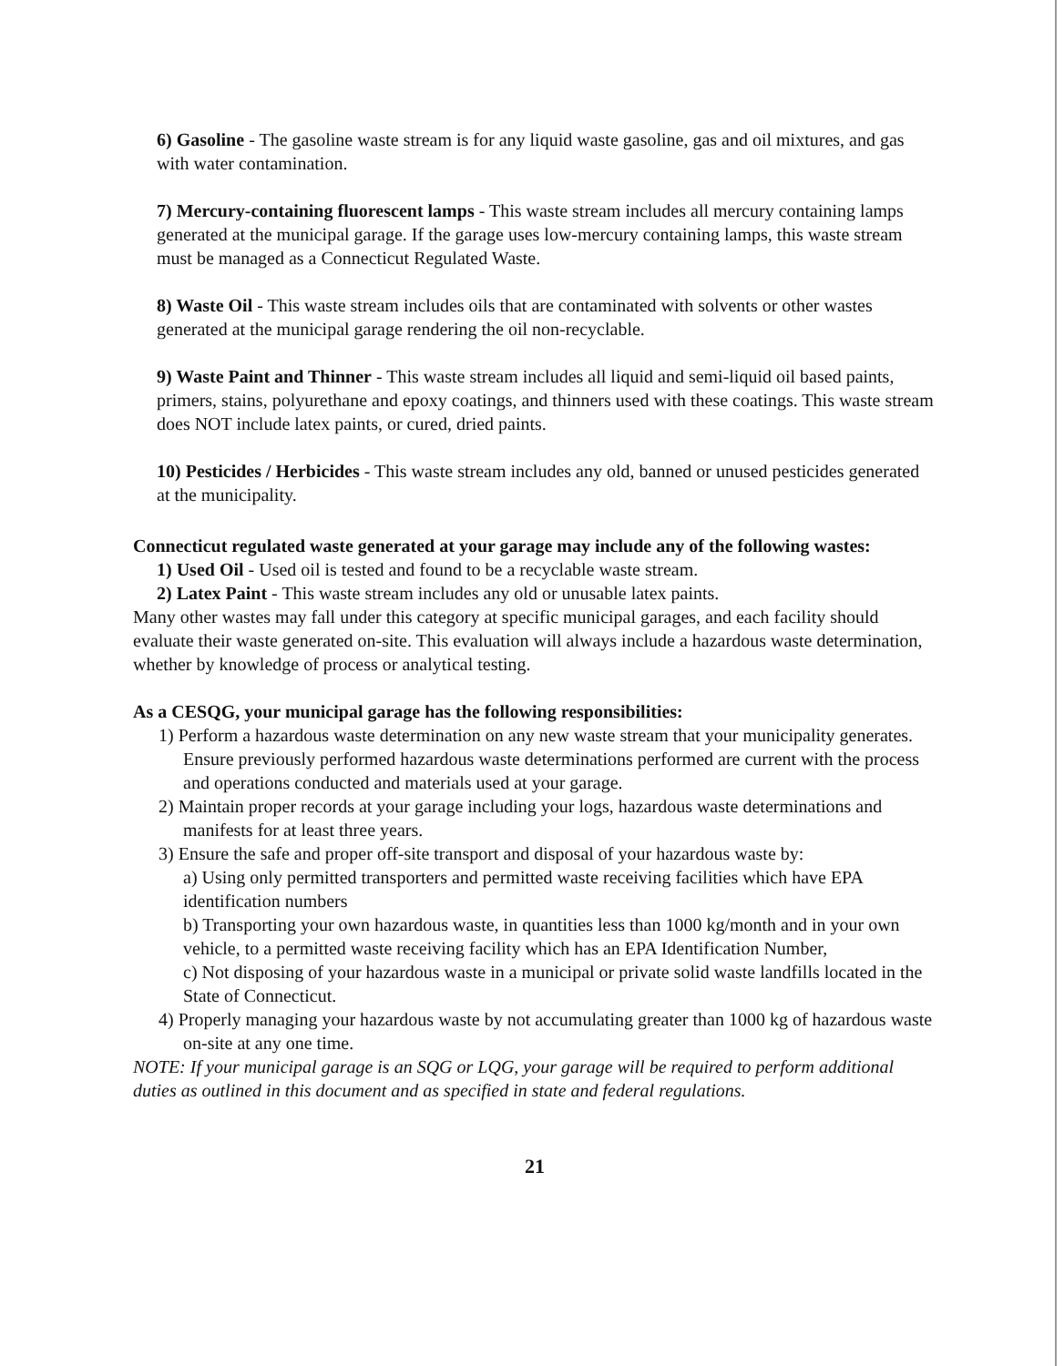6) Gasoline - The gasoline waste stream is for any liquid waste gasoline, gas and oil mixtures, and gas with water contamination.
7) Mercury-containing fluorescent lamps - This waste stream includes all mercury containing lamps generated at the municipal garage. If the garage uses low-mercury containing lamps, this waste stream must be managed as a Connecticut Regulated Waste.
8) Waste Oil - This waste stream includes oils that are contaminated with solvents or other wastes generated at the municipal garage rendering the oil non-recyclable.
9) Waste Paint and Thinner - This waste stream includes all liquid and semi-liquid oil based paints, primers, stains, polyurethane and epoxy coatings, and thinners used with these coatings. This waste stream does NOT include latex paints, or cured, dried paints.
10) Pesticides / Herbicides - This waste stream includes any old, banned or unused pesticides generated at the municipality.
Connecticut regulated waste generated at your garage may include any of the following wastes:
1) Used Oil - Used oil is tested and found to be a recyclable waste stream.
2) Latex Paint - This waste stream includes any old or unusable latex paints.
Many other wastes may fall under this category at specific municipal garages, and each facility should evaluate their waste generated on-site. This evaluation will always include a hazardous waste determination, whether by knowledge of process or analytical testing.
As a CESQG, your municipal garage has the following responsibilities:
1) Perform a hazardous waste determination on any new waste stream that your municipality generates. Ensure previously performed hazardous waste determinations performed are current with the process and operations conducted and materials used at your garage.
2) Maintain proper records at your garage including your logs, hazardous waste determinations and manifests for at least three years.
3) Ensure the safe and proper off-site transport and disposal of your hazardous waste by:
a) Using only permitted transporters and permitted waste receiving facilities which have EPA identification numbers
b) Transporting your own hazardous waste, in quantities less than 1000 kg/month and in your own vehicle, to a permitted waste receiving facility which has an EPA Identification Number,
c) Not disposing of your hazardous waste in a municipal or private solid waste landfills located in the State of Connecticut.
4) Properly managing your hazardous waste by not accumulating greater than 1000 kg of hazardous waste on-site at any one time.
NOTE: If your municipal garage is an SQG or LQG, your garage will be required to perform additional duties as outlined in this document and as specified in state and federal regulations.
21